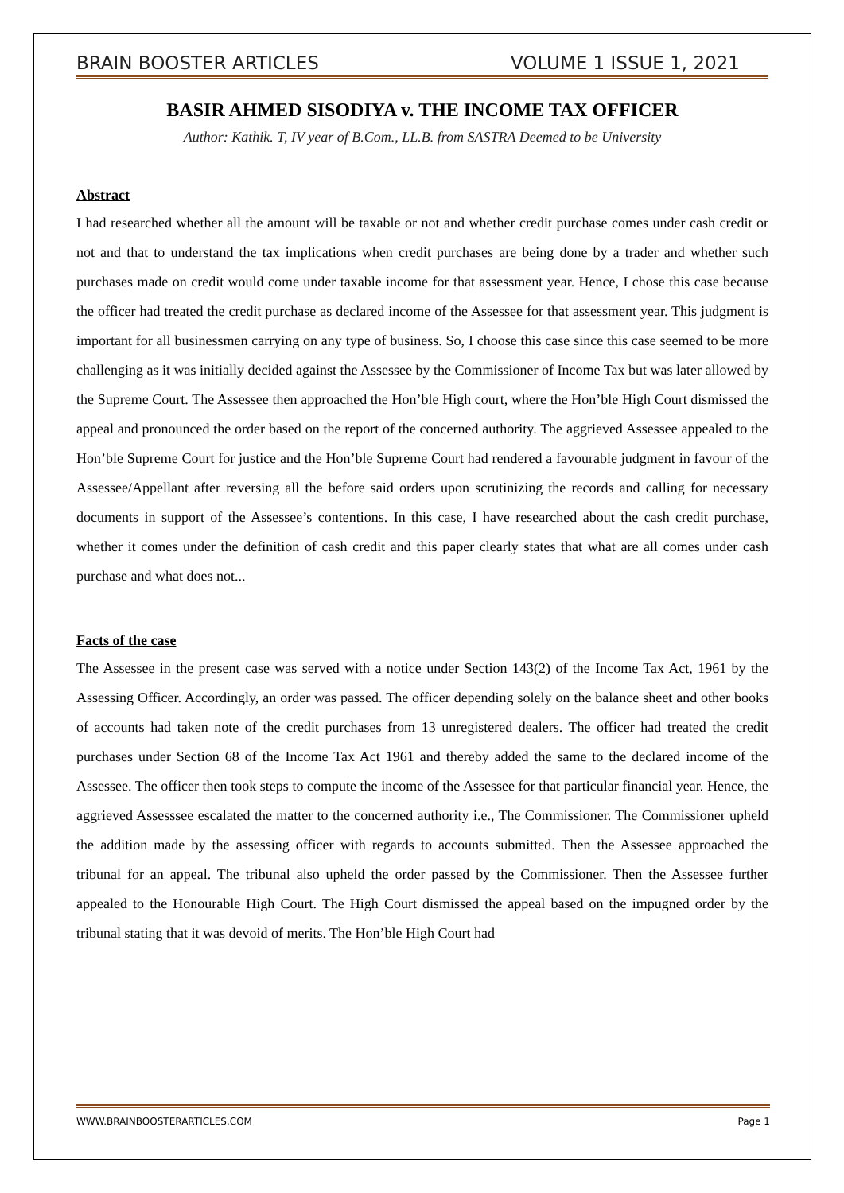BRAIN BOOSTER ARTICLES VOLUME 1 ISSUE 1, 2021
BASIR AHMED SISODIYA v. THE INCOME TAX OFFICER
Author: Kathik. T, IV year of B.Com., LL.B. from SASTRA Deemed to be University
Abstract
I had researched whether all the amount will be taxable or not and whether credit purchase comes under cash credit or not and that to understand the tax implications when credit purchases are being done by a trader and whether such purchases made on credit would come under taxable income for that assessment year. Hence, I chose this case because the officer had treated the credit purchase as declared income of the Assessee for that assessment year. This judgment is important for all businessmen carrying on any type of business. So, I choose this case since this case seemed to be more challenging as it was initially decided against the Assessee by the Commissioner of Income Tax but was later allowed by the Supreme Court. The Assessee then approached the Hon’ble High court, where the Hon’ble High Court dismissed the appeal and pronounced the order based on the report of the concerned authority. The aggrieved Assessee appealed to the Hon’ble Supreme Court for justice and the Hon’ble Supreme Court had rendered a favourable judgment in favour of the Assessee/Appellant after reversing all the before said orders upon scrutinizing the records and calling for necessary documents in support of the Assessee’s contentions. In this case, I have researched about the cash credit purchase, whether it comes under the definition of cash credit and this paper clearly states that what are all comes under cash purchase and what does not...
Facts of the case
The Assessee in the present case was served with a notice under Section 143(2) of the Income Tax Act, 1961 by the Assessing Officer. Accordingly, an order was passed. The officer depending solely on the balance sheet and other books of accounts had taken note of the credit purchases from 13 unregistered dealers. The officer had treated the credit purchases under Section 68 of the Income Tax Act 1961 and thereby added the same to the declared income of the Assessee. The officer then took steps to compute the income of the Assessee for that particular financial year. Hence, the aggrieved Assesssee escalated the matter to the concerned authority i.e., The Commissioner. The Commissioner upheld the addition made by the assessing officer with regards to accounts submitted. Then the Assessee approached the tribunal for an appeal. The tribunal also upheld the order passed by the Commissioner. Then the Assessee further appealed to the Honourable High Court. The High Court dismissed the appeal based on the impugned order by the tribunal stating that it was devoid of merits. The Hon’ble High Court had
WWW.BRAINBOOSTERARTICLES.COM Page 1